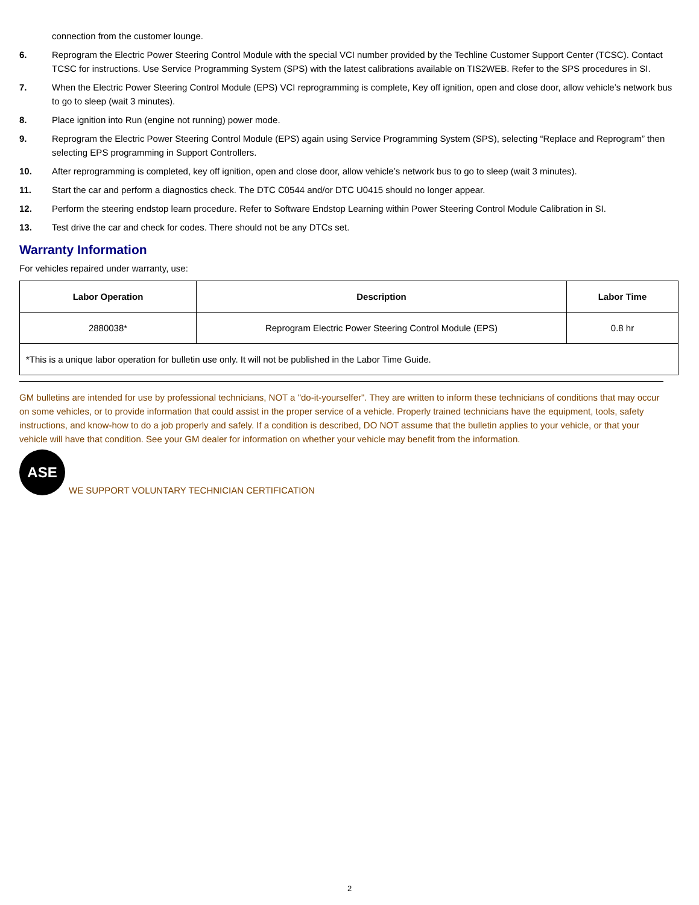connection from the customer lounge.
6. Reprogram the Electric Power Steering Control Module with the special VCI number provided by the Techline Customer Support Center (TCSC). Contact TCSC for instructions. Use Service Programming System (SPS) with the latest calibrations available on TIS2WEB. Refer to the SPS procedures in SI.
7. When the Electric Power Steering Control Module (EPS) VCI reprogramming is complete, Key off ignition, open and close door, allow vehicle’s network bus to go to sleep (wait 3 minutes).
8. Place ignition into Run (engine not running) power mode.
9. Reprogram the Electric Power Steering Control Module (EPS) again using Service Programming System (SPS), selecting “Replace and Reprogram” then selecting EPS programming in Support Controllers.
10. After reprogramming is completed, key off ignition, open and close door, allow vehicle’s network bus to go to sleep (wait 3 minutes).
11. Start the car and perform a diagnostics check. The DTC C0544 and/or DTC U0415 should no longer appear.
12. Perform the steering endstop learn procedure. Refer to Software Endstop Learning within Power Steering Control Module Calibration in SI.
13. Test drive the car and check for codes. There should not be any DTCs set.
Warranty Information
For vehicles repaired under warranty, use:
| Labor Operation | Description | Labor Time |
| --- | --- | --- |
| 2880038* | Reprogram Electric Power Steering Control Module (EPS) | 0.8 hr |
| *This is a unique labor operation for bulletin use only. It will not be published in the Labor Time Guide. | | |
GM bulletins are intended for use by professional technicians, NOT a "do-it-yourselfer". They are written to inform these technicians of conditions that may occur on some vehicles, or to provide information that could assist in the proper service of a vehicle. Properly trained technicians have the equipment, tools, safety instructions, and know-how to do a job properly and safely. If a condition is described, DO NOT assume that the bulletin applies to your vehicle, or that your vehicle will have that condition. See your GM dealer for information on whether your vehicle may benefit from the information.
ASE
WE SUPPORT VOLUNTARY TECHNICIAN CERTIFICATION
2